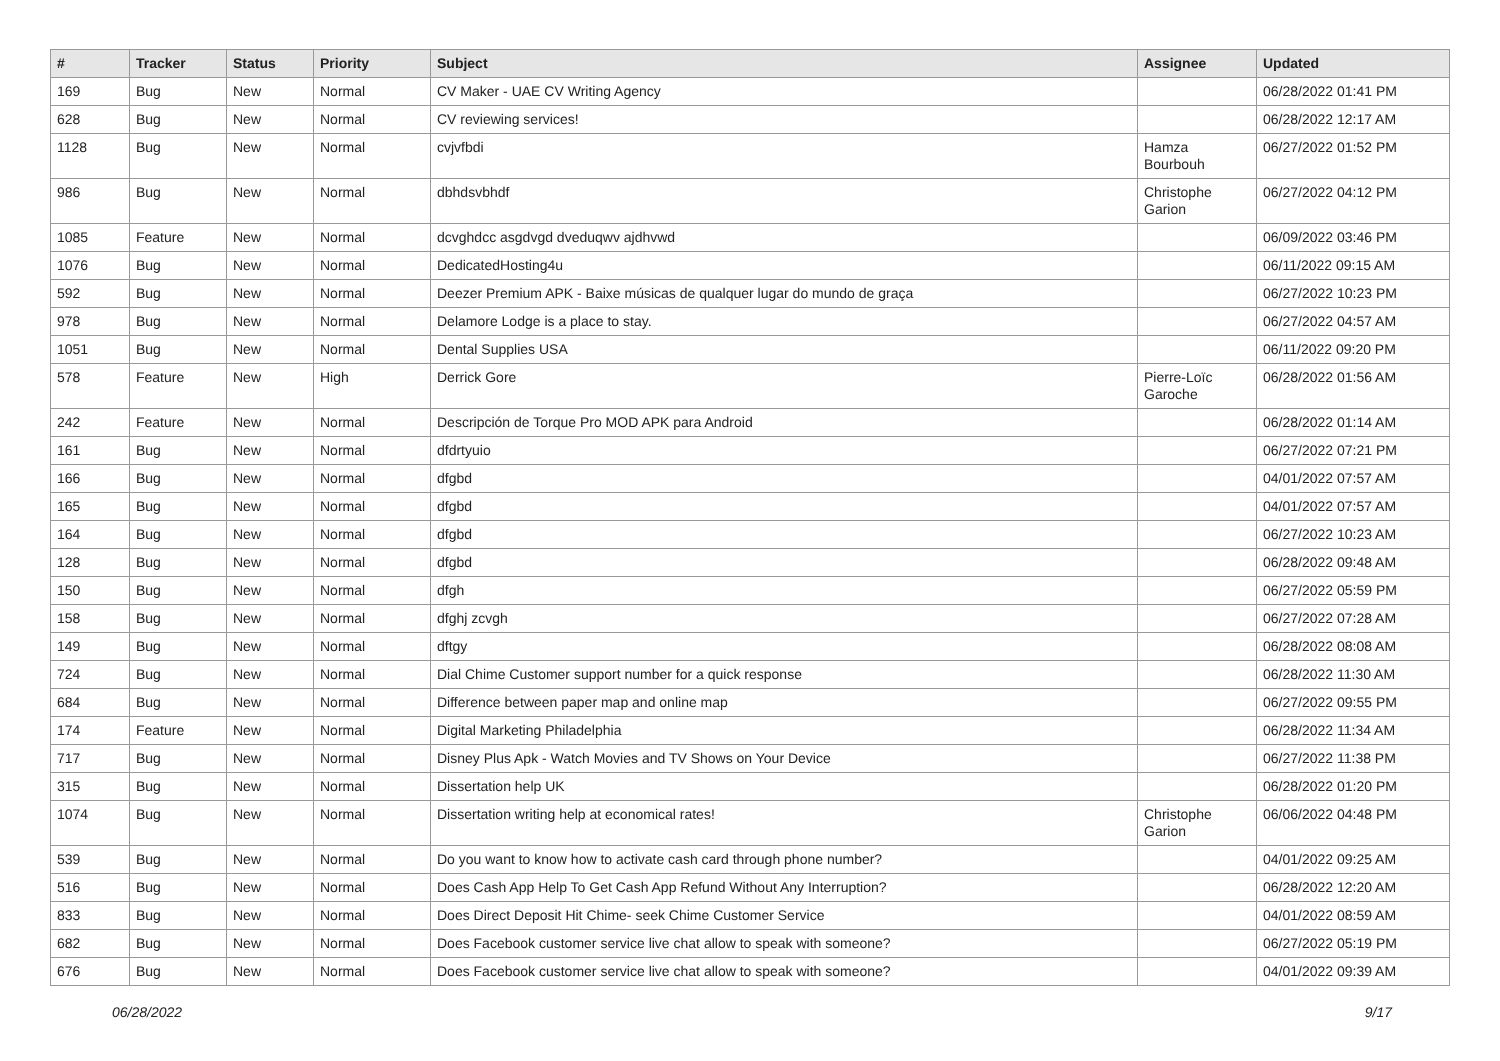| # | Tracker | Status | Priority | Subject | Assignee | Updated |
| --- | --- | --- | --- | --- | --- | --- |
| 169 | Bug | New | Normal | CV Maker - UAE CV Writing Agency | | 06/28/2022 01:41 PM |
| 628 | Bug | New | Normal | CV reviewing services! | | 06/28/2022 12:17 AM |
| 1128 | Bug | New | Normal | cvjvfbdi | Hamza Bourbouh | 06/27/2022 01:52 PM |
| 986 | Bug | New | Normal | dbhdsvbhdf | Christophe Garion | 06/27/2022 04:12 PM |
| 1085 | Feature | New | Normal | dcvghdcc asgdvgd dveduqwv ajdhvwd | | 06/09/2022 03:46 PM |
| 1076 | Bug | New | Normal | DedicatedHosting4u | | 06/11/2022 09:15 AM |
| 592 | Bug | New | Normal | Deezer Premium APK - Baixe músicas de qualquer lugar do mundo de graça | | 06/27/2022 10:23 PM |
| 978 | Bug | New | Normal | Delamore Lodge is a place to stay. | | 06/27/2022 04:57 AM |
| 1051 | Bug | New | Normal | Dental Supplies USA | | 06/11/2022 09:20 PM |
| 578 | Feature | New | High | Derrick Gore | Pierre-Loïc Garoche | 06/28/2022 01:56 AM |
| 242 | Feature | New | Normal | Descripción de Torque Pro MOD APK para Android | | 06/28/2022 01:14 AM |
| 161 | Bug | New | Normal | dfdrtyuio | | 06/27/2022 07:21 PM |
| 166 | Bug | New | Normal | dfgbd | | 04/01/2022 07:57 AM |
| 165 | Bug | New | Normal | dfgbd | | 04/01/2022 07:57 AM |
| 164 | Bug | New | Normal | dfgbd | | 06/27/2022 10:23 AM |
| 128 | Bug | New | Normal | dfgbd | | 06/28/2022 09:48 AM |
| 150 | Bug | New | Normal | dfgh | | 06/27/2022 05:59 PM |
| 158 | Bug | New | Normal | dfghj zcvgh | | 06/27/2022 07:28 AM |
| 149 | Bug | New | Normal | dftgy | | 06/28/2022 08:08 AM |
| 724 | Bug | New | Normal | Dial Chime Customer support number for a quick response | | 06/28/2022 11:30 AM |
| 684 | Bug | New | Normal | Difference between paper map and online map | | 06/27/2022 09:55 PM |
| 174 | Feature | New | Normal | Digital Marketing Philadelphia | | 06/28/2022 11:34 AM |
| 717 | Bug | New | Normal | Disney Plus Apk - Watch Movies and TV Shows on Your Device | | 06/27/2022 11:38 PM |
| 315 | Bug | New | Normal | Dissertation help UK | | 06/28/2022 01:20 PM |
| 1074 | Bug | New | Normal | Dissertation writing help at economical rates! | Christophe Garion | 06/06/2022 04:48 PM |
| 539 | Bug | New | Normal | Do you want to know how to activate cash card through phone number? | | 04/01/2022 09:25 AM |
| 516 | Bug | New | Normal | Does Cash App Help To Get Cash App Refund Without Any Interruption? | | 06/28/2022 12:20 AM |
| 833 | Bug | New | Normal | Does Direct Deposit Hit Chime- seek Chime Customer Service | | 04/01/2022 08:59 AM |
| 682 | Bug | New | Normal | Does Facebook customer service live chat allow to speak with someone? | | 06/27/2022 05:19 PM |
| 676 | Bug | New | Normal | Does Facebook customer service live chat allow to speak with someone? | | 04/01/2022 09:39 AM |
06/28/2022 9/17